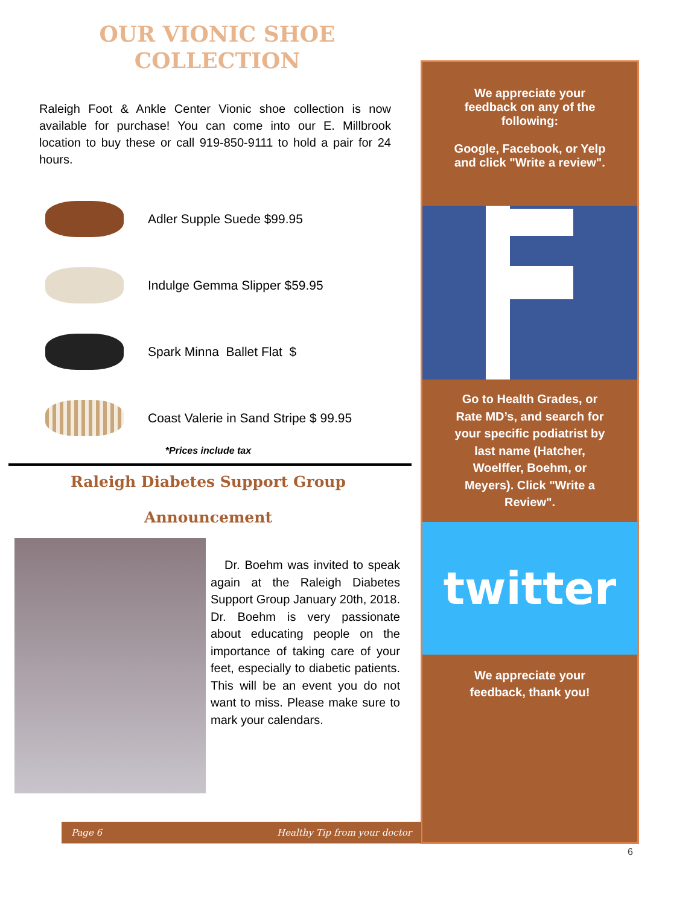OUR VIONIC SHOE
COLLECTION
Raleigh Foot & Ankle Center Vionic shoe collection is now available for purchase! You can come into our E. Millbrook location to buy these or call 919-850-9111 to hold a pair for 24 hours.
Adler Supple Suede $99.95
Indulge Gemma Slipper $59.95
Spark Minna Ballet Flat $
Coast Valerie in Sand Stripe $ 99.95
*Prices include tax
Raleigh Diabetes Support Group
Announcement
Dr. Boehm was invited to speak again at the Raleigh Diabetes Support Group January 20th, 2018. Dr. Boehm is very passionate about educating people on the importance of taking care of your feet, especially to diabetic patients. This will be an event you do not want to miss. Please make sure to mark your calendars.
We appreciate your feedback on any of the following:
Google, Facebook, or Yelp and click "Write a review".
Go to Health Grades, or Rate MD’s, and search for your specific podiatrist by last name (Hatcher, Woelffer, Boehm, or Meyers). Click "Write a Review".
twitter
We appreciate your feedback, thank you!
Page 6 Healthy Tip from your doctor
6